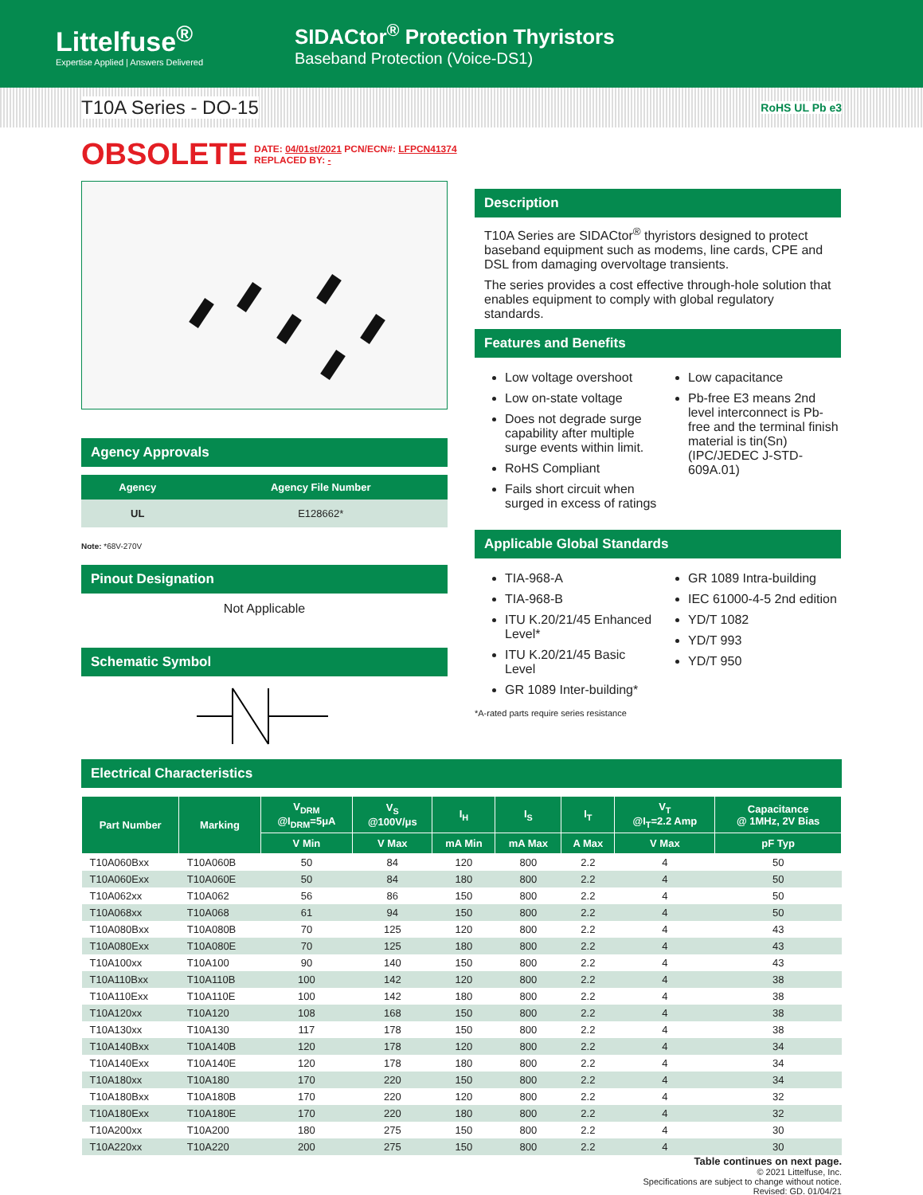Littelfuse<sup>®</sup>
Expertise Applied | Answers Delivered
SIDACtor<sup>®</sup> Protection Thyristors
Baseband Protection (Voice-DS1)
T10A Series - DO-15 RoHS UL Pb e3
OBSOLETE
DATE: 04/01st/2021 PCN/ECN#: LFPCN41374
REPLACED BY: -
Agency Approvals
| Agency | Agency File Number |
| --- | --- |
| UL | E128662* |
Note: *68V-270V
Pinout Designation
Not Applicable
Schematic Symbol
Description
T10A Series are SIDACtor<sup>®</sup> thyristors designed to protect baseband equipment such as modems, line cards, CPE and DSL from damaging overvoltage transients.
The series provides a cost effective through-hole solution that enables equipment to comply with global regulatory standards.
Features and Benefits
Low voltage overshoot
Low on-state voltage
Does not degrade surge capability after multiple surge events within limit.
RoHS Compliant
Fails short circuit when surged in excess of ratings
Low capacitance
Pb-free E3 means 2nd level interconnect is Pb-free and the terminal finish material is tin(Sn) (IPC/JEDEC J-STD-609A.01)
Applicable Global Standards
TIA-968-A
TIA-968-B
ITU K.20/21/45 Enhanced Level*
ITU K.20/21/45 Basic Level
GR 1089 Inter-building*
GR 1089 Intra-building
IEC 61000-4-5 2nd edition
YD/T 1082
YD/T 993
YD/T 950
*A-rated parts require series resistance
Electrical Characteristics
| Part Number | Marking | V<sub>DRM</sub> @I<sub>DRM</sub>=5μA | V<sub>S</sub> @100V/μs | I<sub>H</sub> | I<sub>S</sub> | I<sub>T</sub> | V<sub>T</sub> @I<sub>T</sub>=2.2 Amp | Capacitance @ 1MHz, 2V Bias |
| --- | --- | --- | --- | --- | --- | --- | --- | --- |
| | | V Min | V Max | mA Min | mA Max | A Max | V Max | pF Typ |
| T10A060Bxx | T10A060B | 50 | 84 | 120 | 800 | 2.2 | 4 | 50 |
| T10A060Exx | T10A060E | 50 | 84 | 180 | 800 | 2.2 | 4 | 50 |
| T10A062xx | T10A062 | 56 | 86 | 150 | 800 | 2.2 | 4 | 50 |
| T10A068xx | T10A068 | 61 | 94 | 150 | 800 | 2.2 | 4 | 50 |
| T10A080Bxx | T10A080B | 70 | 125 | 120 | 800 | 2.2 | 4 | 43 |
| T10A080Exx | T10A080E | 70 | 125 | 180 | 800 | 2.2 | 4 | 43 |
| T10A100xx | T10A100 | 90 | 140 | 150 | 800 | 2.2 | 4 | 43 |
| T10A110Bxx | T10A110B | 100 | 142 | 120 | 800 | 2.2 | 4 | 38 |
| T10A110Exx | T10A110E | 100 | 142 | 180 | 800 | 2.2 | 4 | 38 |
| T10A120xx | T10A120 | 108 | 168 | 150 | 800 | 2.2 | 4 | 38 |
| T10A130xx | T10A130 | 117 | 178 | 150 | 800 | 2.2 | 4 | 38 |
| T10A140Bxx | T10A140B | 120 | 178 | 120 | 800 | 2.2 | 4 | 34 |
| T10A140Exx | T10A140E | 120 | 178 | 180 | 800 | 2.2 | 4 | 34 |
| T10A180xx | T10A180 | 170 | 220 | 150 | 800 | 2.2 | 4 | 34 |
| T10A180Bxx | T10A180B | 170 | 220 | 120 | 800 | 2.2 | 4 | 32 |
| T10A180Exx | T10A180E | 170 | 220 | 180 | 800 | 2.2 | 4 | 32 |
| T10A200xx | T10A200 | 180 | 275 | 150 | 800 | 2.2 | 4 | 30 |
| T10A220xx | T10A220 | 200 | 275 | 150 | 800 | 2.2 | 4 | 30 |
Table continues on next page.
© 2021 Littelfuse, Inc.
Specifications are subject to change without notice.
Revised: GD. 01/04/21